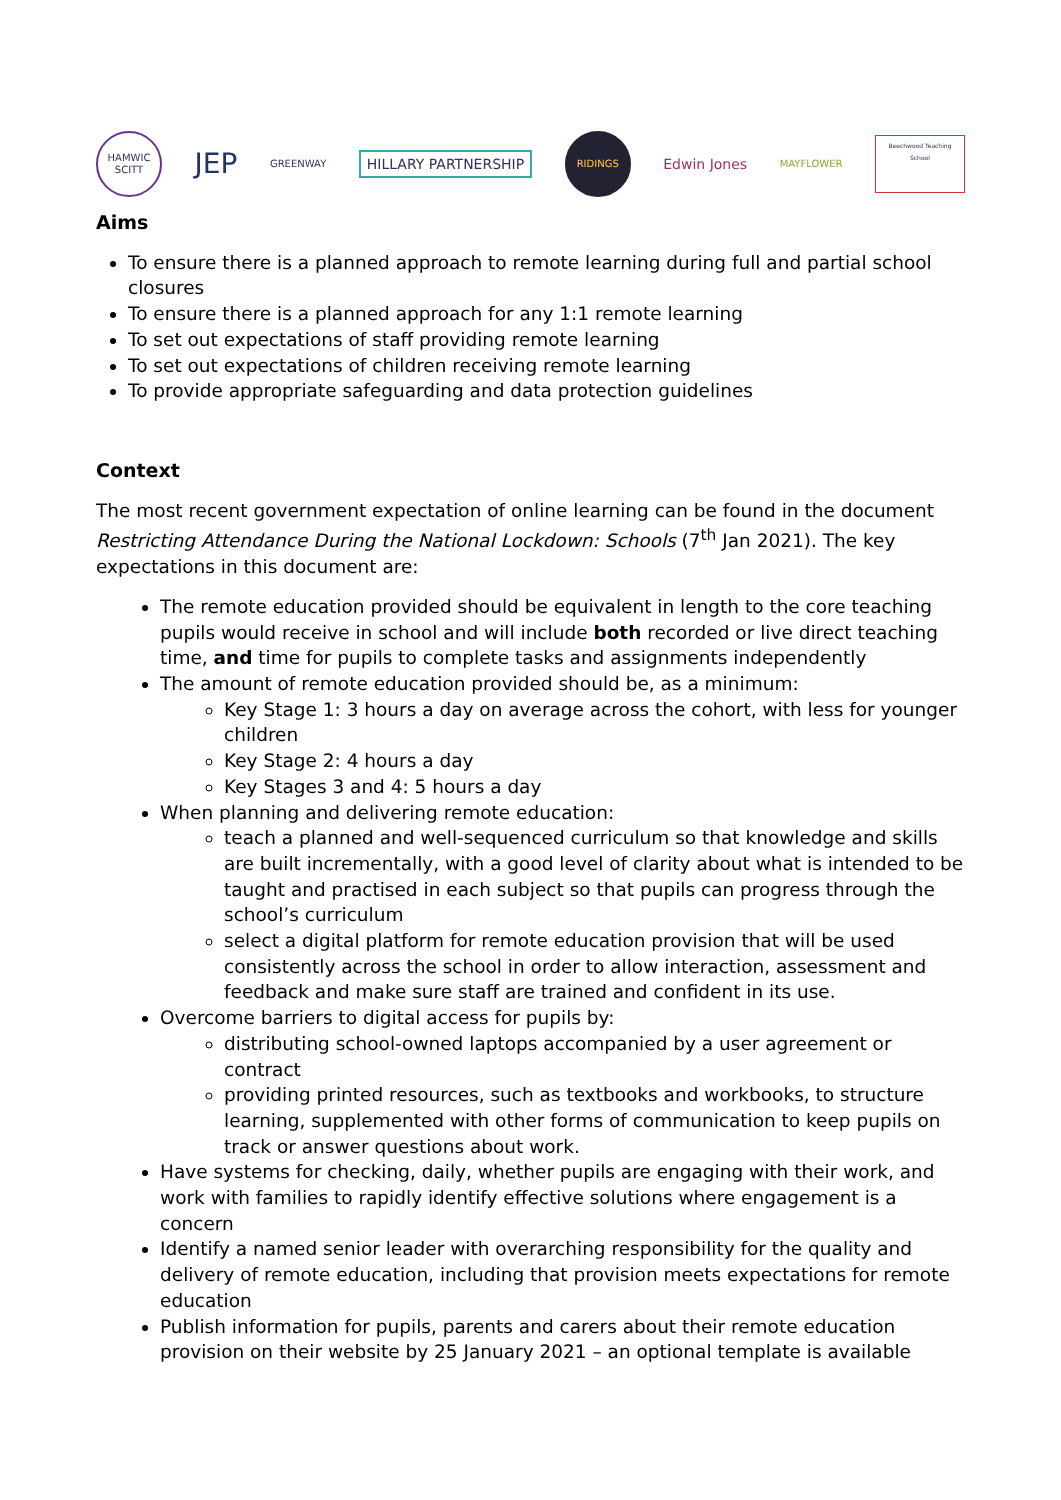HAMWIC SCITT
JEP
GREENWAY
HILLARY PARTNERSHIP
RIDINGS
Edwin Jones
MAYFLOWER
Beechwood Teaching School
Aims
To ensure there is a planned approach to remote learning during full and partial school closures
To ensure there is a planned approach for any 1:1 remote learning
To set out expectations of staff providing remote learning
To set out expectations of children receiving remote learning
To provide appropriate safeguarding and data protection guidelines
Context
The most recent government expectation of online learning can be found in the document Restricting Attendance During the National Lockdown: Schools (7<sup>th</sup> Jan 2021). The key expectations in this document are:
The remote education provided should be equivalent in length to the core teaching pupils would receive in school and will include both recorded or live direct teaching time, and time for pupils to complete tasks and assignments independently
The amount of remote education provided should be, as a minimum:
Key Stage 1: 3 hours a day on average across the cohort, with less for younger children
Key Stage 2: 4 hours a day
Key Stages 3 and 4: 5 hours a day
When planning and delivering remote education:
teach a planned and well-sequenced curriculum so that knowledge and skills are built incrementally, with a good level of clarity about what is intended to be taught and practised in each subject so that pupils can progress through the school’s curriculum
select a digital platform for remote education provision that will be used consistently across the school in order to allow interaction, assessment and feedback and make sure staff are trained and confident in its use.
Overcome barriers to digital access for pupils by:
distributing school-owned laptops accompanied by a user agreement or contract
providing printed resources, such as textbooks and workbooks, to structure learning, supplemented with other forms of communication to keep pupils on track or answer questions about work.
Have systems for checking, daily, whether pupils are engaging with their work, and work with families to rapidly identify effective solutions where engagement is a concern
Identify a named senior leader with overarching responsibility for the quality and delivery of remote education, including that provision meets expectations for remote education
Publish information for pupils, parents and carers about their remote education provision on their website by 25 January 2021 – an optional template is available